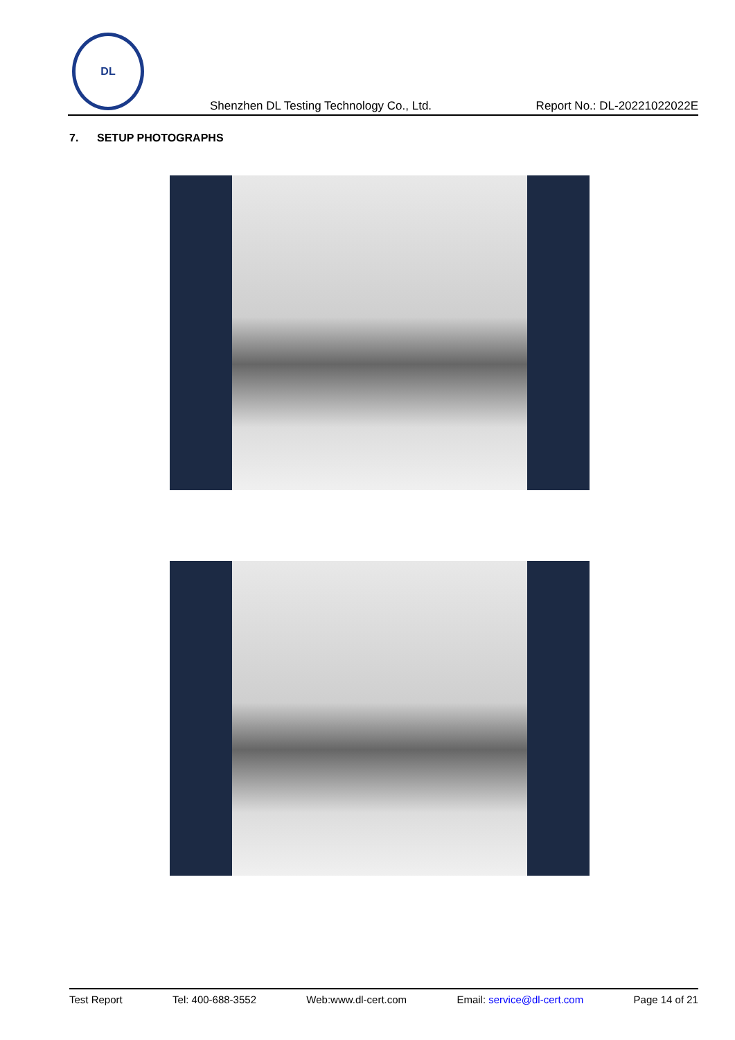DL
Shenzhen DL Testing Technology Co., Ltd. Report No.: DL-20221022022E
7. SETUP PHOTOGRAPHS
Test Report Tel: 400-688-3552 Web:www.dl-cert.com Email: service@dl-cert.com Page 14 of 21